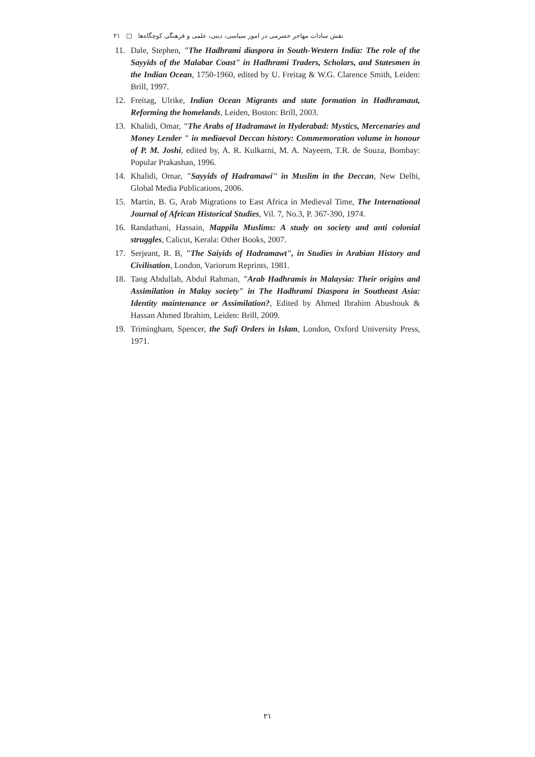نقش سادات مهاجر حضرمی در امور سیاسی، دینی، علمی و فرهنگی کوچگاه‌ها □ ۲۱
11. Dale, Stephen, "The Hadhrami diaspora in South-Western India: The role of the Sayyids of the Malabar Coast" in Hadhrami Traders, Scholars, and Statesmen in the Indian Ocean, 1750-1960, edited by U. Freitag & W.G. Clarence Smith, Leiden: Brill, 1997.
12. Freitag, Ulrike, Indian Ocean Migrants and state formation in Hadhramaut, Reforming the homelands, Leiden, Boston: Brill, 2003.
13. Khalidi, Omar, "The Arabs of Hadramawt in Hyderabad: Mystics, Mercenaries and Money Lender " in mediaeval Deccan history: Commemoration volume in honour of P. M. Joshi, edited by, A. R. Kulkarni, M. A. Nayeem, T.R. de Souza, Bombay: Popular Prakashan, 1996.
14. Khalidi, Omar, "Sayyids of Hadramawi" in Muslim in the Deccan, New Delhi, Global Media Publications, 2006.
15. Martin, B. G, Arab Migrations to East Africa in Medieval Time, The International Journal of African Historical Studies, Vil. 7, No.3, P. 367-390, 1974.
16. Randathani, Hassain, Mappila Muslims: A study on society and anti colonial struggles, Calicut, Kerala: Other Books, 2007.
17. Serjeant, R. B, "The Saiyids of Hadramawt", in Studies in Arabian History and Civilisation, London, Variorum Reprints, 1981.
18. Tang Abdullah, Abdul Rahman, "Arab Hadhramis in Malaysia: Their origins and Assimilation in Malay society" in The Hadhrami Diaspora in Southeast Asia: Identity maintenance or Assimilation?, Edited by Ahmed Ibrahim Abushouk & Hassan Ahmed Ibrahim, Leiden: Brill, 2009.
19. Trimingham, Spencer, the Sufi Orders in Islam, London, Oxford University Press, 1971.
۲۱